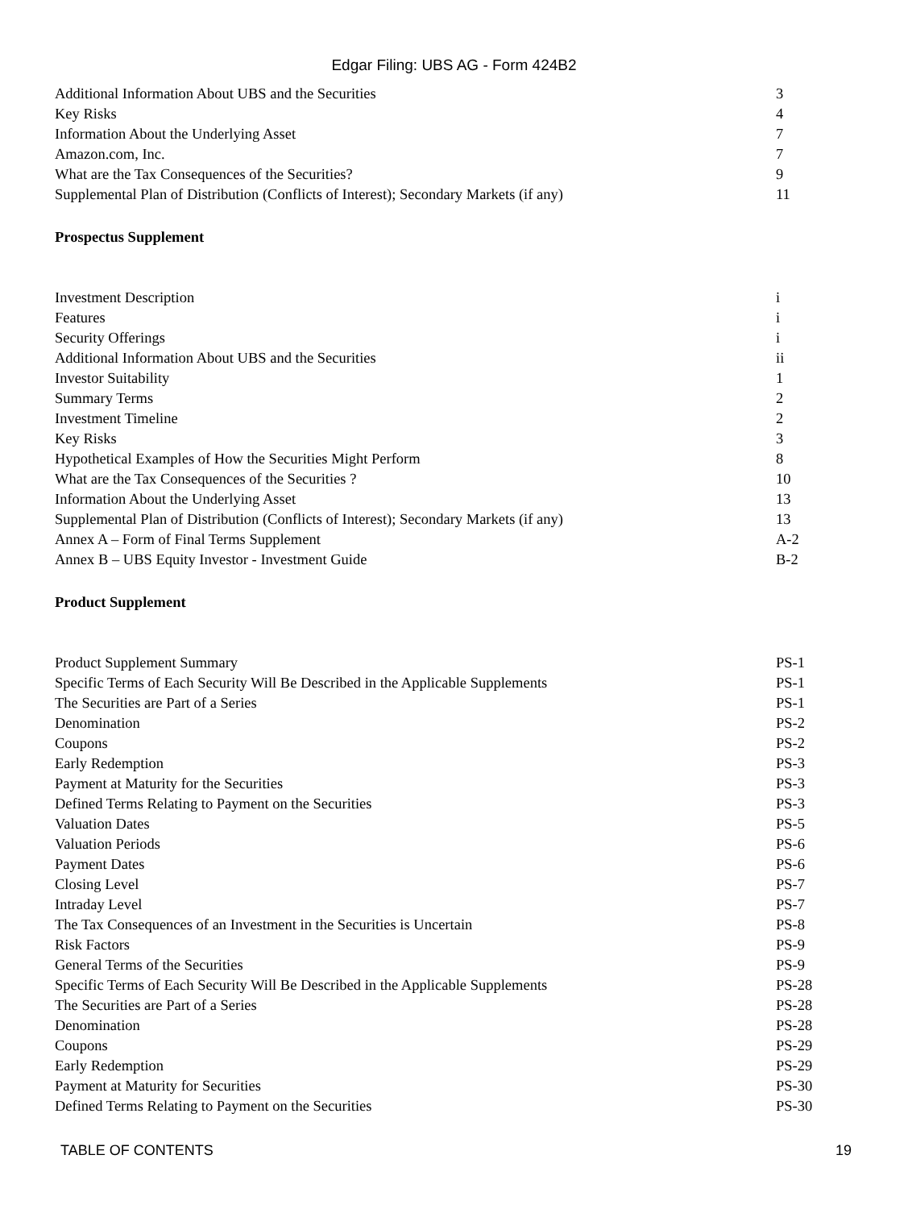Edgar Filing: UBS AG - Form 424B2
| Additional Information About UBS and the Securities | 3 |
| Key Risks | 4 |
| Information About the Underlying Asset | 7 |
| Amazon.com, Inc. | 7 |
| What are the Tax Consequences of the Securities? | 9 |
| Supplemental Plan of Distribution (Conflicts of Interest); Secondary Markets (if any) | 11 |
Prospectus Supplement
| Investment Description | i |
| Features | i |
| Security Offerings | i |
| Additional Information About UBS and the Securities | ii |
| Investor Suitability | 1 |
| Summary Terms | 2 |
| Investment Timeline | 2 |
| Key Risks | 3 |
| Hypothetical Examples of How the Securities Might Perform | 8 |
| What are the Tax Consequences of the Securities ? | 10 |
| Information About the Underlying Asset | 13 |
| Supplemental Plan of Distribution (Conflicts of Interest); Secondary Markets (if any) | 13 |
| Annex A – Form of Final Terms Supplement | A-2 |
| Annex B – UBS Equity Investor - Investment Guide | B-2 |
Product Supplement
| Product Supplement Summary | PS-1 |
| Specific Terms of Each Security Will Be Described in the Applicable Supplements | PS-1 |
| The Securities are Part of a Series | PS-1 |
| Denomination | PS-2 |
| Coupons | PS-2 |
| Early Redemption | PS-3 |
| Payment at Maturity for the Securities | PS-3 |
| Defined Terms Relating to Payment on the Securities | PS-3 |
| Valuation Dates | PS-5 |
| Valuation Periods | PS-6 |
| Payment Dates | PS-6 |
| Closing Level | PS-7 |
| Intraday Level | PS-7 |
| The Tax Consequences of an Investment in the Securities is Uncertain | PS-8 |
| Risk Factors | PS-9 |
| General Terms of the Securities | PS-9 |
| Specific Terms of Each Security Will Be Described in the Applicable Supplements | PS-28 |
| The Securities are Part of a Series | PS-28 |
| Denomination | PS-28 |
| Coupons | PS-29 |
| Early Redemption | PS-29 |
| Payment at Maturity for Securities | PS-30 |
| Defined Terms Relating to Payment on the Securities | PS-30 |
TABLE OF CONTENTS 19